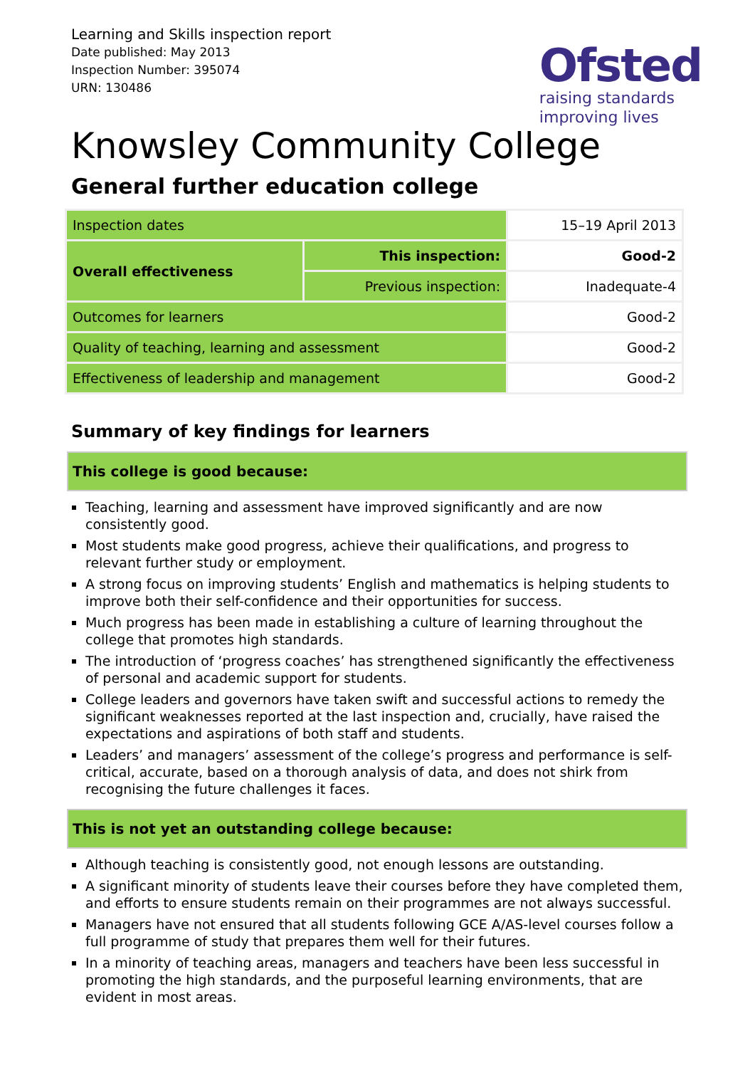Learning and Skills inspection report
Date published: May 2013
Inspection Number: 395074
URN: 130486
Ofsted
raising standards
improving lives
Knowsley Community College
General further education college
| Inspection dates | | 15–19 April 2013 |
| Overall effectiveness | This inspection: | Good-2 |
| | Previous inspection: | Inadequate-4 |
| Outcomes for learners | | Good-2 |
| Quality of teaching, learning and assessment | | Good-2 |
| Effectiveness of leadership and management | | Good-2 |
Summary of key findings for learners
This college is good because:
Teaching, learning and assessment have improved significantly and are now consistently good.
Most students make good progress, achieve their qualifications, and progress to relevant further study or employment.
A strong focus on improving students’ English and mathematics is helping students to improve both their self-confidence and their opportunities for success.
Much progress has been made in establishing a culture of learning throughout the college that promotes high standards.
The introduction of ‘progress coaches’ has strengthened significantly the effectiveness of personal and academic support for students.
College leaders and governors have taken swift and successful actions to remedy the significant weaknesses reported at the last inspection and, crucially, have raised the expectations and aspirations of both staff and students.
Leaders’ and managers’ assessment of the college’s progress and performance is self-critical, accurate, based on a thorough analysis of data, and does not shirk from recognising the future challenges it faces.
This is not yet an outstanding college because:
Although teaching is consistently good, not enough lessons are outstanding.
A significant minority of students leave their courses before they have completed them, and efforts to ensure students remain on their programmes are not always successful.
Managers have not ensured that all students following GCE A/AS-level courses follow a full programme of study that prepares them well for their futures.
In a minority of teaching areas, managers and teachers have been less successful in promoting the high standards, and the purposeful learning environments, that are evident in most areas.